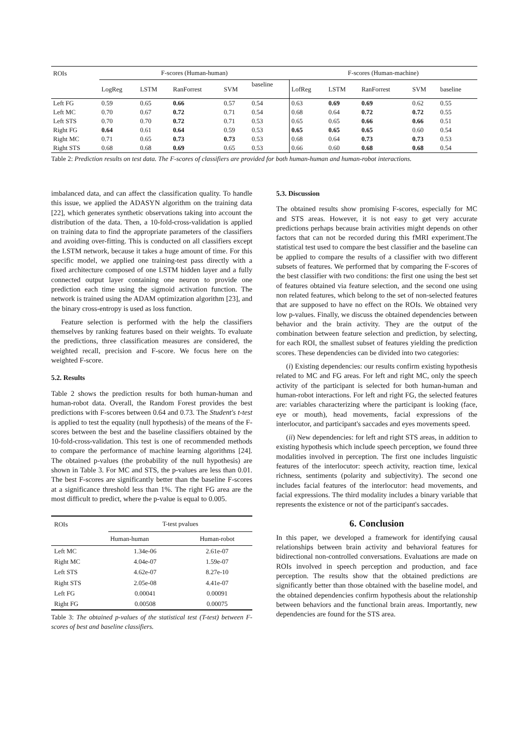| ROIs | F-scores (Human-human) | | | | | F-scores (Human-machine) | | | | |
| --- | --- | --- | --- | --- | --- | --- | --- | --- | --- | --- |
| | LogReg | LSTM | RanForrest | SVM | baseline | LofReg | LSTM | RanForrest | SVM | baseline |
| Left FG | 0.59 | 0.65 | 0.66 | 0.57 | 0.54 | 0.63 | 0.69 | 0.69 | 0.62 | 0.55 |
| Left MC | 0.70 | 0.67 | 0.72 | 0.71 | 0.54 | 0.68 | 0.64 | 0.72 | 0.72 | 0.55 |
| Left STS | 0.70 | 0.70 | 0.72 | 0.71 | 0.53 | 0.65 | 0.65 | 0.66 | 0.66 | 0.51 |
| Right FG | 0.64 | 0.61 | 0.64 | 0.59 | 0.53 | 0.65 | 0.65 | 0.65 | 0.60 | 0.54 |
| Right MC | 0.71 | 0.65 | 0.73 | 0.73 | 0.53 | 0.68 | 0.64 | 0.73 | 0.73 | 0.53 |
| Right STS | 0.68 | 0.68 | 0.69 | 0.65 | 0.53 | 0.66 | 0.60 | 0.68 | 0.68 | 0.54 |
Table 2: Prediction results on test data. The F-scores of classifiers are provided for both human-human and human-robot interactions.
imbalanced data, and can affect the classification quality. To handle this issue, we applied the ADASYN algorithm on the training data [22], which generates synthetic observations taking into account the distribution of the data. Then, a 10-fold-cross-validation is applied on training data to find the appropriate parameters of the classifiers and avoiding over-fitting. This is conducted on all classifiers except the LSTM network, because it takes a huge amount of time. For this specific model, we applied one training-test pass directly with a fixed architecture composed of one LSTM hidden layer and a fully connected output layer containing one neuron to provide one prediction each time using the sigmoid activation function. The network is trained using the ADAM optimization algorithm [23], and the binary cross-entropy is used as loss function.
Feature selection is performed with the help the classifiers themselves by ranking features based on their weights. To evaluate the predictions, three classification measures are considered, the weighted recall, precision and F-score. We focus here on the weighted F-score.
5.2. Results
Table 2 shows the prediction results for both human-human and human-robot data. Overall, the Random Forest provides the best predictions with F-scores between 0.64 and 0.73. The Student's t-test is applied to test the equality (null hypothesis) of the means of the F-scores between the best and the baseline classifiers obtained by the 10-fold-cross-validation. This test is one of recommended methods to compare the performance of machine learning algorithms [24]. The obtained p-values (the probability of the null hypothesis) are shown in Table 3. For MC and STS, the p-values are less than 0.01. The best F-scores are significantly better than the baseline F-scores at a significance threshold less than 1%. The right FG area are the most difficult to predict, where the p-value is equal to 0.005.
| ROIs | T-test pvalues | |
| --- | --- | --- |
| | Human-human | Human-robot |
| Left MC | 1.34e-06 | 2.61e-07 |
| Right MC | 4.04e-07 | 1.59e-07 |
| Left STS | 4.62e-07 | 8.27e-10 |
| Right STS | 2.05e-08 | 4.41e-07 |
| Left FG | 0.00041 | 0.00091 |
| Right FG | 0.00508 | 0.00075 |
Table 3: The obtained p-values of the statistical test (T-test) between F-scores of best and baseline classifiers.
5.3. Discussion
The obtained results show promising F-scores, especially for MC and STS areas. However, it is not easy to get very accurate predictions perhaps because brain activities might depends on other factors that can not be recorded during this fMRI experiment.The statistical test used to compare the best classifier and the baseline can be applied to compare the results of a classifier with two different subsets of features. We performed that by comparing the F-scores of the best classifier with two conditions: the first one using the best set of features obtained via feature selection, and the second one using non related features, which belong to the set of non-selected features that are supposed to have no effect on the ROIs. We obtained very low p-values. Finally, we discuss the obtained dependencies between behavior and the brain activity. They are the output of the combination between feature selection and prediction, by selecting, for each ROI, the smallest subset of features yielding the prediction scores. These dependencies can be divided into two categories:
(i) Existing dependencies: our results confirm existing hypothesis related to MC and FG areas. For left and right MC, only the speech activity of the participant is selected for both human-human and human-robot interactions. For left and right FG, the selected features are: variables characterizing where the participant is looking (face, eye or mouth), head movements, facial expressions of the interlocutor, and participant's saccades and eyes movements speed.
(ii) New dependencies: for left and right STS areas, in addition to existing hypothesis which include speech perception, we found three modalities involved in perception. The first one includes linguistic features of the interlocutor: speech activity, reaction time, lexical richness, sentiments (polarity and subjectivity). The second one includes facial features of the interlocutor: head movements, and facial expressions. The third modality includes a binary variable that represents the existence or not of the participant's saccades.
6. Conclusion
In this paper, we developed a framework for identifying causal relationships between brain activity and behavioral features for bidirectional non-controlled conversations. Evaluations are made on ROIs involved in speech perception and production, and face perception. The results show that the obtained predictions are significantly better than those obtained with the baseline model, and the obtained dependencies confirm hypothesis about the relationship between behaviors and the functional brain areas. Importantly, new dependencies are found for the STS area.